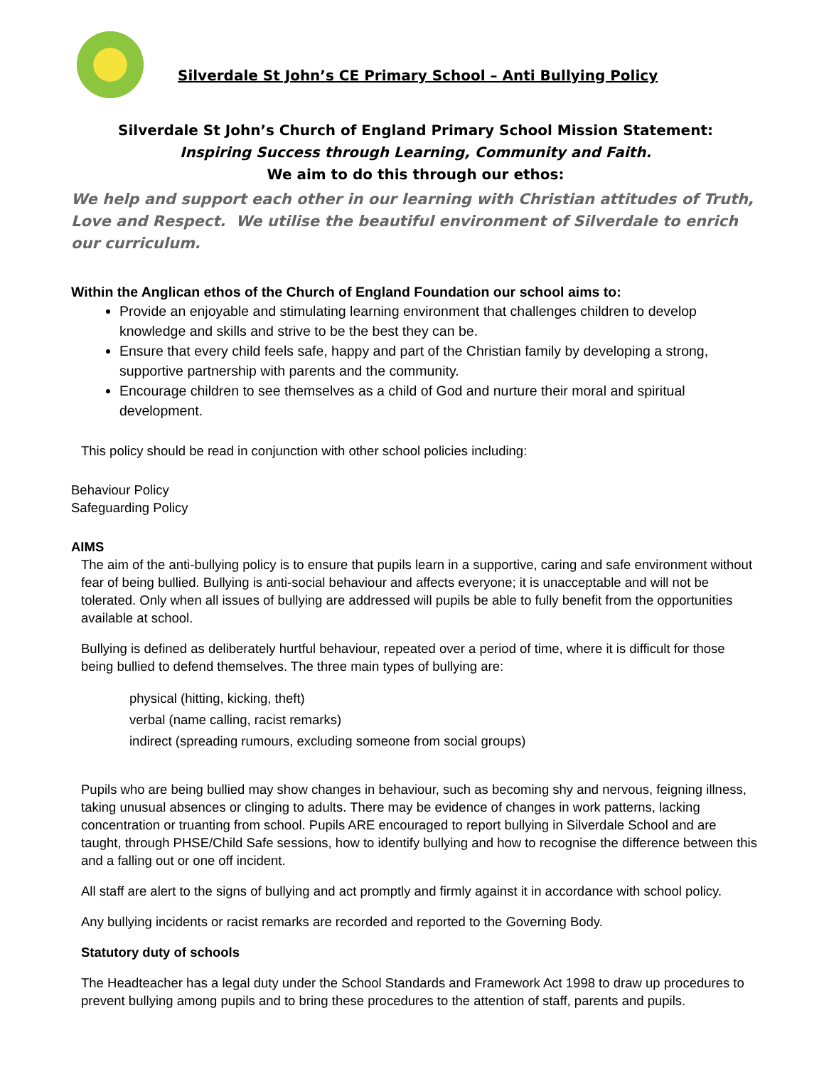Silverdale St John’s CE Primary School – Anti Bullying Policy
Silverdale St John’s Church of England Primary School Mission Statement:
Inspiring Success through Learning, Community and Faith.
We aim to do this through our ethos:
We help and support each other in our learning with Christian attitudes of Truth, Love and Respect. We utilise the beautiful environment of Silverdale to enrich our curriculum.
Within the Anglican ethos of the Church of England Foundation our school aims to:
Provide an enjoyable and stimulating learning environment that challenges children to develop knowledge and skills and strive to be the best they can be.
Ensure that every child feels safe, happy and part of the Christian family by developing a strong, supportive partnership with parents and the community.
Encourage children to see themselves as a child of God and nurture their moral and spiritual development.
This policy should be read in conjunction with other school policies including:
Behaviour Policy
Safeguarding Policy
AIMS
The aim of the anti-bullying policy is to ensure that pupils learn in a supportive, caring and safe environment without fear of being bullied. Bullying is anti-social behaviour and affects everyone; it is unacceptable and will not be tolerated. Only when all issues of bullying are addressed will pupils be able to fully benefit from the opportunities available at school.
Bullying is defined as deliberately hurtful behaviour, repeated over a period of time, where it is difficult for those being bullied to defend themselves. The three main types of bullying are:
physical (hitting, kicking, theft)
verbal (name calling, racist remarks)
indirect (spreading rumours, excluding someone from social groups)
Pupils who are being bullied may show changes in behaviour, such as becoming shy and nervous, feigning illness, taking unusual absences or clinging to adults. There may be evidence of changes in work patterns, lacking concentration or truanting from school. Pupils ARE encouraged to report bullying in Silverdale School and are taught, through PHSE/Child Safe sessions, how to identify bullying and how to recognise the difference between this and a falling out or one off incident.
All staff are alert to the signs of bullying and act promptly and firmly against it in accordance with school policy.
Any bullying incidents or racist remarks are recorded and reported to the Governing Body.
Statutory duty of schools
The Headteacher has a legal duty under the School Standards and Framework Act 1998 to draw up procedures to prevent bullying among pupils and to bring these procedures to the attention of staff, parents and pupils.